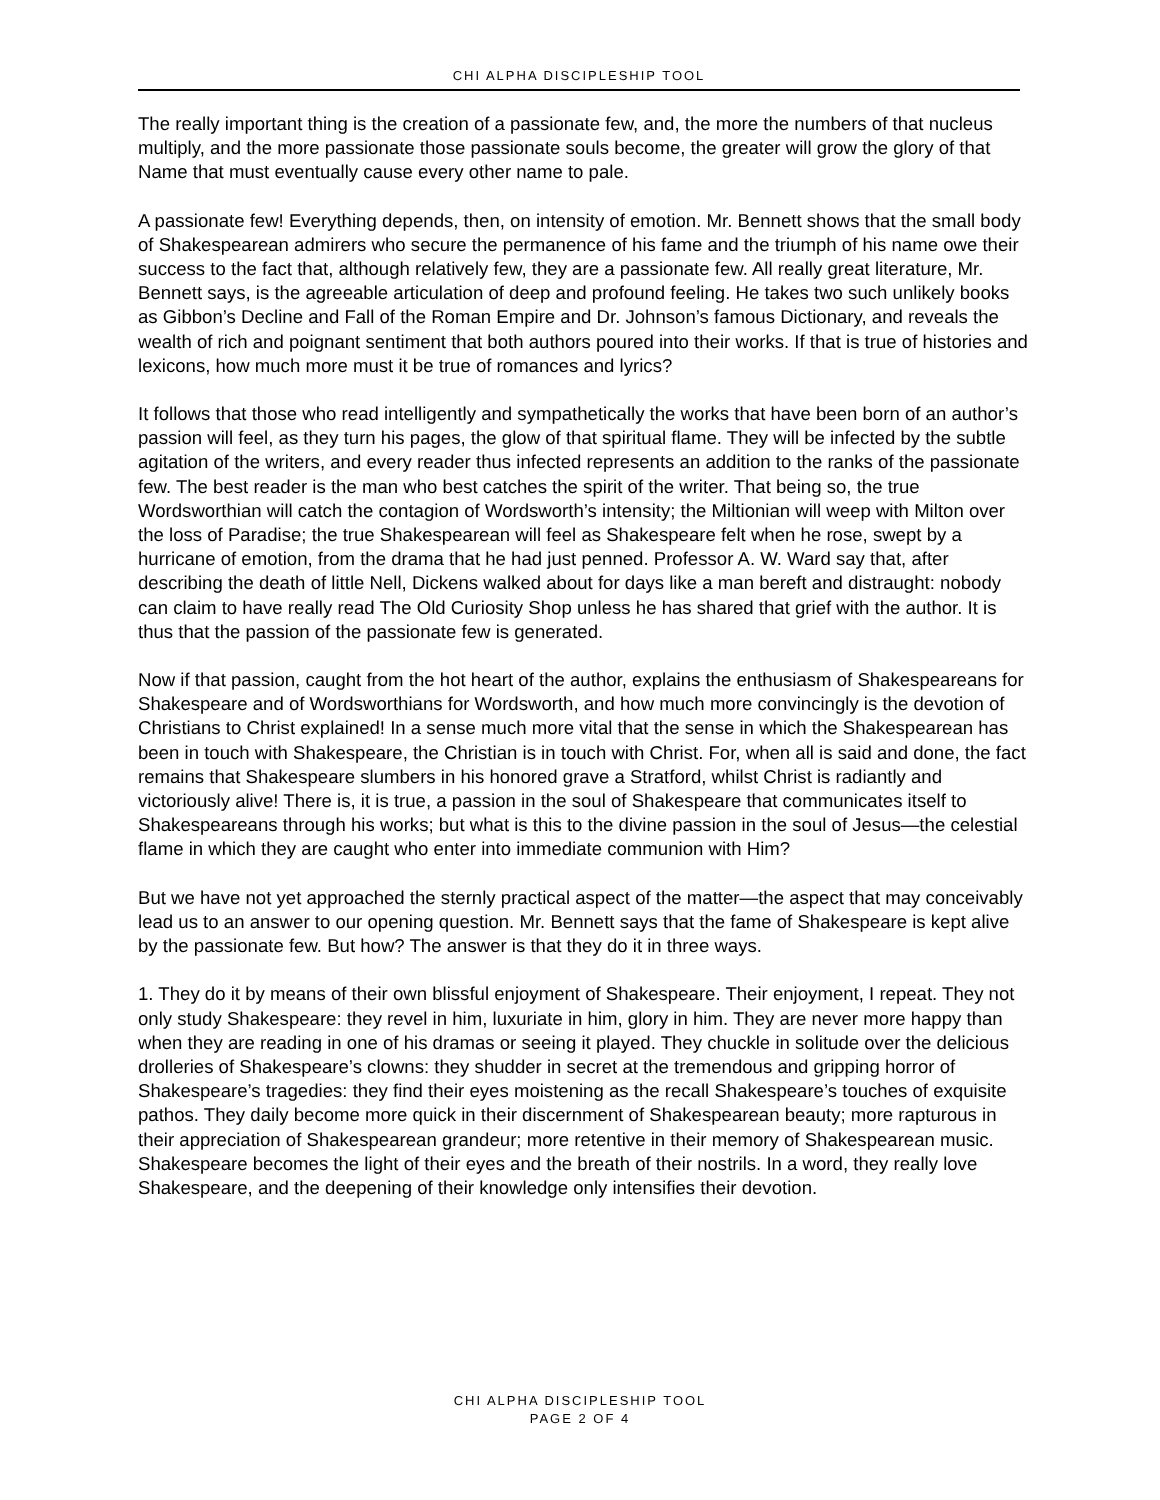CHI ALPHA DISCIPLESHIP TOOL
The really important thing is the creation of a passionate few, and, the more the numbers of that nucleus multiply, and the more passionate those passionate souls become, the greater will grow the glory of that Name that must eventually cause every other name to pale.
A passionate few! Everything depends, then, on intensity of emotion. Mr. Bennett shows that the small body of Shakespearean admirers who secure the permanence of his fame and the triumph of his name owe their success to the fact that, although relatively few, they are a passionate few. All really great literature, Mr. Bennett says, is the agreeable articulation of deep and profound feeling. He takes two such unlikely books as Gibbon’s Decline and Fall of the Roman Empire and Dr. Johnson’s famous Dictionary, and reveals the wealth of rich and poignant sentiment that both authors poured into their works. If that is true of histories and lexicons, how much more must it be true of romances and lyrics?
It follows that those who read intelligently and sympathetically the works that have been born of an author’s passion will feel, as they turn his pages, the glow of that spiritual flame. They will be infected by the subtle agitation of the writers, and every reader thus infected represents an addition to the ranks of the passionate few. The best reader is the man who best catches the spirit of the writer. That being so, the true Wordsworthian will catch the contagion of Wordsworth’s intensity; the Miltionian will weep with Milton over the loss of Paradise; the true Shakespearean will feel as Shakespeare felt when he rose, swept by a hurricane of emotion, from the drama that he had just penned. Professor A. W. Ward say that, after describing the death of little Nell, Dickens walked about for days like a man bereft and distraught: nobody can claim to have really read The Old Curiosity Shop unless he has shared that grief with the author. It is thus that the passion of the passionate few is generated.
Now if that passion, caught from the hot heart of the author, explains the enthusiasm of Shakespeareans for Shakespeare and of Wordsworthians for Wordsworth, and how much more convincingly is the devotion of Christians to Christ explained! In a sense much more vital that the sense in which the Shakespearean has been in touch with Shakespeare, the Christian is in touch with Christ. For, when all is said and done, the fact remains that Shakespeare slumbers in his honored grave a Stratford, whilst Christ is radiantly and victoriously alive! There is, it is true, a passion in the soul of Shakespeare that communicates itself to Shakespeareans through his works; but what is this to the divine passion in the soul of Jesus—the celestial flame in which they are caught who enter into immediate communion with Him?
But we have not yet approached the sternly practical aspect of the matter—the aspect that may conceivably lead us to an answer to our opening question. Mr. Bennett says that the fame of Shakespeare is kept alive by the passionate few. But how? The answer is that they do it in three ways.
1. They do it by means of their own blissful enjoyment of Shakespeare. Their enjoyment, I repeat. They not only study Shakespeare: they revel in him, luxuriate in him, glory in him. They are never more happy than when they are reading in one of his dramas or seeing it played. They chuckle in solitude over the delicious drolleries of Shakespeare’s clowns: they shudder in secret at the tremendous and gripping horror of Shakespeare’s tragedies: they find their eyes moistening as the recall Shakespeare’s touches of exquisite pathos. They daily become more quick in their discernment of Shakespearean beauty; more rapturous in their appreciation of Shakespearean grandeur; more retentive in their memory of Shakespearean music. Shakespeare becomes the light of their eyes and the breath of their nostrils. In a word, they really love Shakespeare, and the deepening of their knowledge only intensifies their devotion.
CHI ALPHA DISCIPLESHIP TOOL
PAGE 2 OF 4